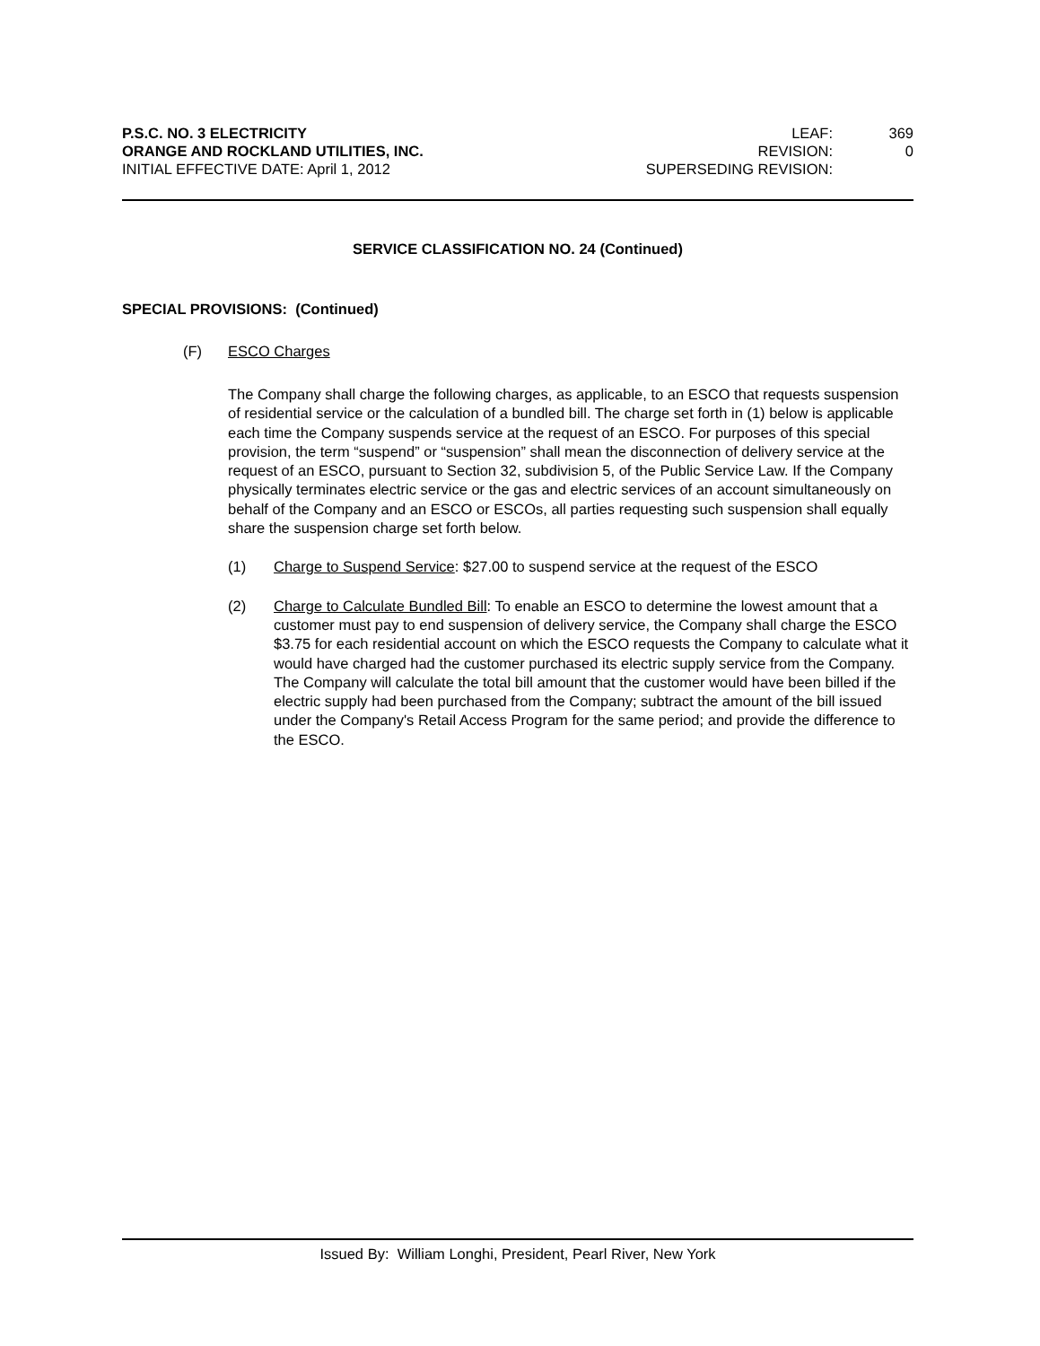P.S.C. NO. 3 ELECTRICITY
ORANGE AND ROCKLAND UTILITIES, INC.
INITIAL EFFECTIVE DATE: April 1, 2012
LEAF: 369 REVISION: 0 SUPERSEDING REVISION:
SERVICE CLASSIFICATION NO. 24 (Continued)
SPECIAL PROVISIONS: (Continued)
(F) ESCO Charges
The Company shall charge the following charges, as applicable, to an ESCO that requests suspension of residential service or the calculation of a bundled bill. The charge set forth in (1) below is applicable each time the Company suspends service at the request of an ESCO. For purposes of this special provision, the term “suspend” or “suspension” shall mean the disconnection of delivery service at the request of an ESCO, pursuant to Section 32, subdivision 5, of the Public Service Law. If the Company physically terminates electric service or the gas and electric services of an account simultaneously on behalf of the Company and an ESCO or ESCOs, all parties requesting such suspension shall equally share the suspension charge set forth below.
(1) Charge to Suspend Service: $27.00 to suspend service at the request of the ESCO
(2) Charge to Calculate Bundled Bill: To enable an ESCO to determine the lowest amount that a customer must pay to end suspension of delivery service, the Company shall charge the ESCO $3.75 for each residential account on which the ESCO requests the Company to calculate what it would have charged had the customer purchased its electric supply service from the Company. The Company will calculate the total bill amount that the customer would have been billed if the electric supply had been purchased from the Company; subtract the amount of the bill issued under the Company's Retail Access Program for the same period; and provide the difference to the ESCO.
Issued By: William Longhi, President, Pearl River, New York